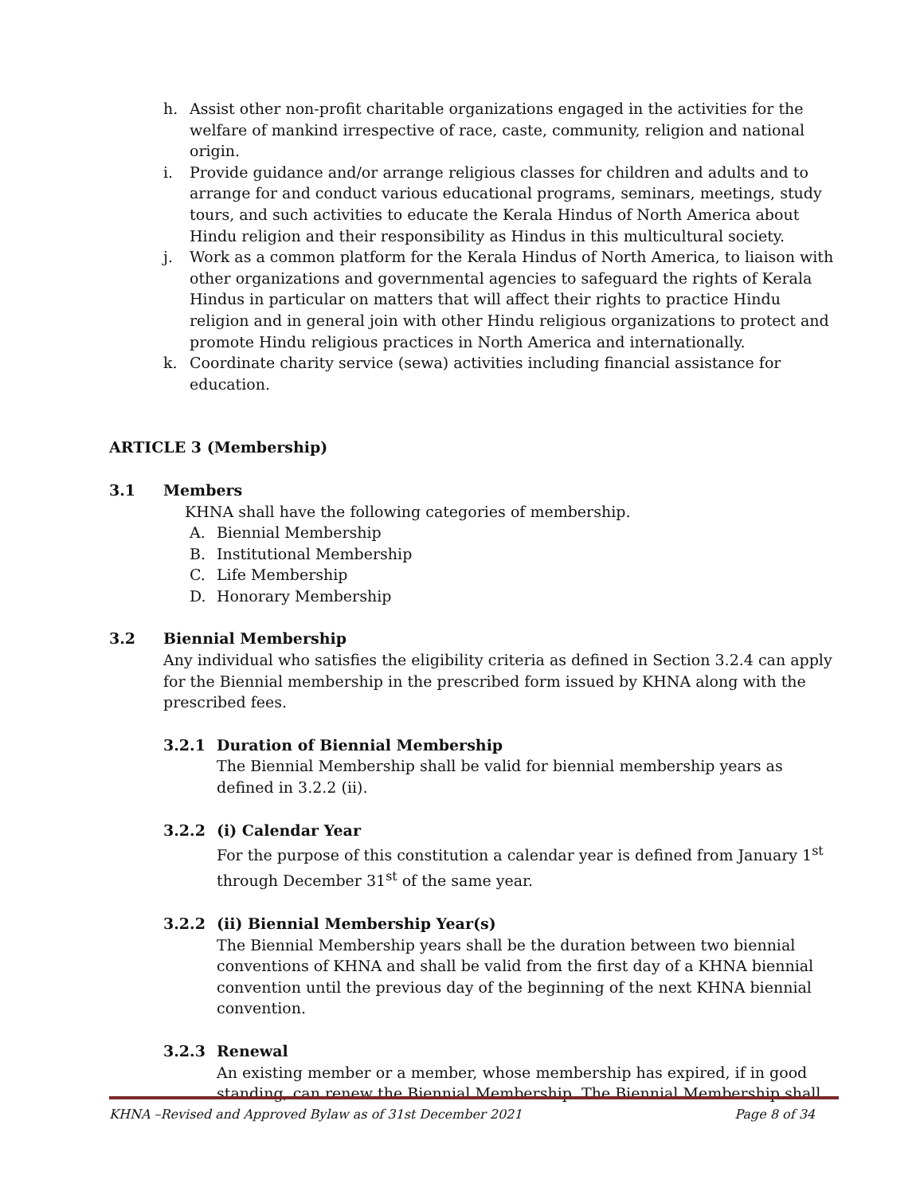h. Assist other non-profit charitable organizations engaged in the activities for the welfare of mankind irrespective of race, caste, community, religion and national origin.
i. Provide guidance and/or arrange religious classes for children and adults and to arrange for and conduct various educational programs, seminars, meetings, study tours, and such activities to educate the Kerala Hindus of North America about Hindu religion and their responsibility as Hindus in this multicultural society.
j. Work as a common platform for the Kerala Hindus of North America, to liaison with other organizations and governmental agencies to safeguard the rights of Kerala Hindus in particular on matters that will affect their rights to practice Hindu religion and in general join with other Hindu religious organizations to protect and promote Hindu religious practices in North America and internationally.
k. Coordinate charity service (sewa) activities including financial assistance for education.
ARTICLE 3 (Membership)
3.1 Members
KHNA shall have the following categories of membership.
A. Biennial Membership
B. Institutional Membership
C. Life Membership
D. Honorary Membership
3.2 Biennial Membership
Any individual who satisfies the eligibility criteria as defined in Section 3.2.4 can apply for the Biennial membership in the prescribed form issued by KHNA along with the prescribed fees.
3.2.1 Duration of Biennial Membership
The Biennial Membership shall be valid for biennial membership years as defined in 3.2.2 (ii).
3.2.2 (i) Calendar Year
For the purpose of this constitution a calendar year is defined from January 1<sup>st</sup> through December 31<sup>st</sup> of the same year.
3.2.2 (ii) Biennial Membership Year(s)
The Biennial Membership years shall be the duration between two biennial conventions of KHNA and shall be valid from the first day of a KHNA biennial convention until the previous day of the beginning of the next KHNA biennial convention.
3.2.3 Renewal
An existing member or a member, whose membership has expired, if in good standing, can renew the Biennial Membership. The Biennial Membership shall
KHNA –Revised and Approved Bylaw as of 31st December 2021 Page 8 of 34